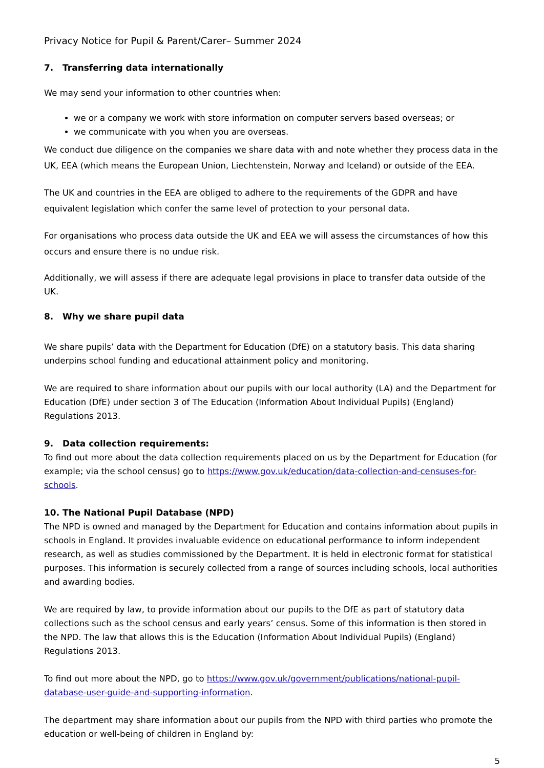Privacy Notice for Pupil & Parent/Carer– Summer 2024
7. Transferring data internationally
We may send your information to other countries when:
we or a company we work with store information on computer servers based overseas; or
we communicate with you when you are overseas.
We conduct due diligence on the companies we share data with and note whether they process data in the UK, EEA (which means the European Union, Liechtenstein, Norway and Iceland) or outside of the EEA.
The UK and countries in the EEA are obliged to adhere to the requirements of the GDPR and have equivalent legislation which confer the same level of protection to your personal data.
For organisations who process data outside the UK and EEA we will assess the circumstances of how this occurs and ensure there is no undue risk.
Additionally, we will assess if there are adequate legal provisions in place to transfer data outside of the UK.
8. Why we share pupil data
We share pupils’ data with the Department for Education (DfE) on a statutory basis. This data sharing underpins school funding and educational attainment policy and monitoring.
We are required to share information about our pupils with our local authority (LA) and the Department for Education (DfE) under section 3 of The Education (Information About Individual Pupils) (England) Regulations 2013.
9. Data collection requirements:
To find out more about the data collection requirements placed on us by the Department for Education (for example; via the school census) go to https://www.gov.uk/education/data-collection-and-censuses-for-schools.
10. The National Pupil Database (NPD)
The NPD is owned and managed by the Department for Education and contains information about pupils in schools in England. It provides invaluable evidence on educational performance to inform independent research, as well as studies commissioned by the Department. It is held in electronic format for statistical purposes. This information is securely collected from a range of sources including schools, local authorities and awarding bodies.
We are required by law, to provide information about our pupils to the DfE as part of statutory data collections such as the school census and early years’ census. Some of this information is then stored in the NPD. The law that allows this is the Education (Information About Individual Pupils) (England) Regulations 2013.
To find out more about the NPD, go to https://www.gov.uk/government/publications/national-pupil-database-user-guide-and-supporting-information.
The department may share information about our pupils from the NPD with third parties who promote the education or well-being of children in England by:
5